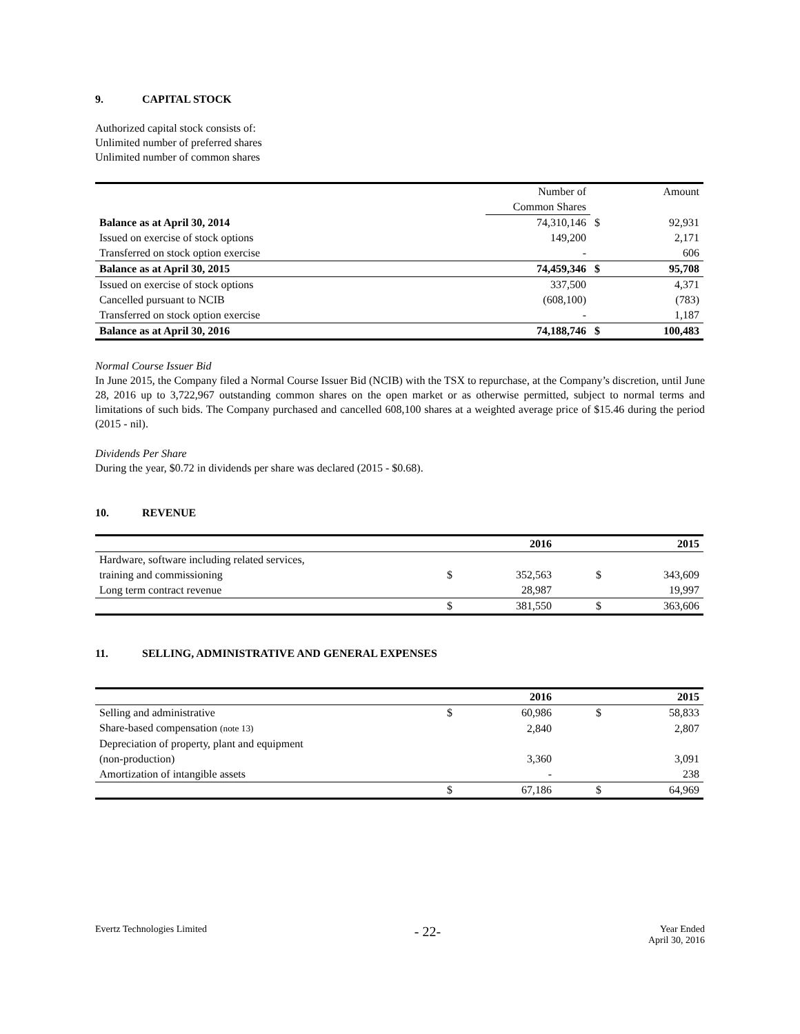9. CAPITAL STOCK
Authorized capital stock consists of:
Unlimited number of preferred shares
Unlimited number of common shares
| | Number of | | Amount |
| | Common Shares | | |
| Balance as at April 30, 2014 | 74,310,146 | $ | 92,931 |
| Issued on exercise of stock options | 149,200 | | 2,171 |
| Transferred on stock option exercise | - | | 606 |
| Balance as at April 30, 2015 | 74,459,346 | $ | 95,708 |
| Issued on exercise of stock options | 337,500 | | 4,371 |
| Cancelled pursuant to NCIB | (608,100) | | (783) |
| Transferred on stock option exercise | - | | 1,187 |
| Balance as at April 30, 2016 | 74,188,746 | $ | 100,483 |
Normal Course Issuer Bid
In June 2015, the Company filed a Normal Course Issuer Bid (NCIB) with the TSX to repurchase, at the Company’s discretion, until June 28, 2016 up to 3,722,967 outstanding common shares on the open market or as otherwise permitted, subject to normal terms and limitations of such bids. The Company purchased and cancelled 608,100 shares at a weighted average price of $15.46 during the period (2015 - nil).
Dividends Per Share
During the year, $0.72 in dividends per share was declared (2015 - $0.68).
10. REVENUE
| | | 2016 | | 2015 |
| --- | --- | --- | --- | --- |
| Hardware, software including related services, | | | | |
| training and commissioning | $ | 352,563 | $ | 343,609 |
| Long term contract revenue | | 28,987 | | 19,997 |
| | $ | 381,550 | $ | 363,606 |
11. SELLING, ADMINISTRATIVE AND GENERAL EXPENSES
| | | 2016 | | 2015 |
| --- | --- | --- | --- | --- |
| Selling and administrative | $ | 60,986 | $ | 58,833 |
| Share-based compensation (note 13) | | 2,840 | | 2,807 |
| Depreciation of property, plant and equipment | | | | |
| (non-production) | | 3,360 | | 3,091 |
| Amortization of intangible assets | | - | | 238 |
| | $ | 67,186 | $ | 64,969 |
Evertz Technologies Limited
- 22-
Year Ended
April 30, 2016